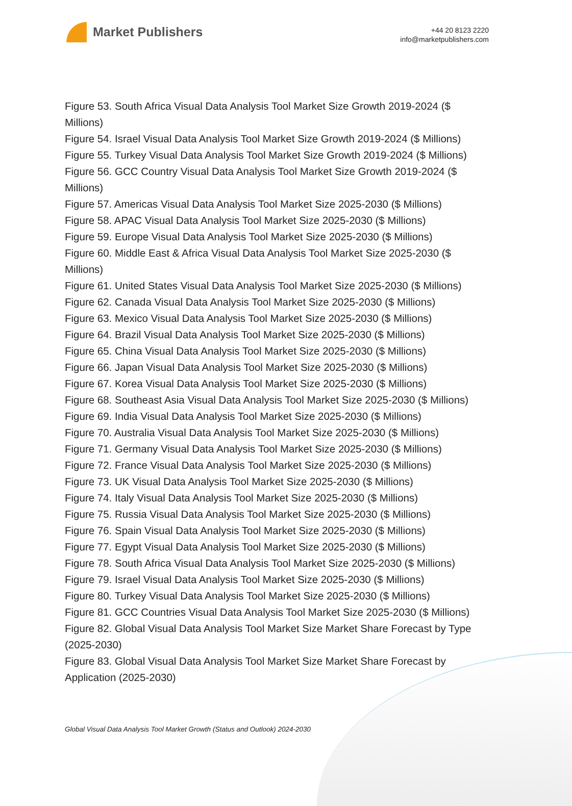Market Publishers
+44 20 8123 2220
info@marketpublishers.com
Figure 53. South Africa Visual Data Analysis Tool Market Size Growth 2019-2024 ($ Millions)
Figure 54. Israel Visual Data Analysis Tool Market Size Growth 2019-2024 ($ Millions)
Figure 55. Turkey Visual Data Analysis Tool Market Size Growth 2019-2024 ($ Millions)
Figure 56. GCC Country Visual Data Analysis Tool Market Size Growth 2019-2024 ($ Millions)
Figure 57. Americas Visual Data Analysis Tool Market Size 2025-2030 ($ Millions)
Figure 58. APAC Visual Data Analysis Tool Market Size 2025-2030 ($ Millions)
Figure 59. Europe Visual Data Analysis Tool Market Size 2025-2030 ($ Millions)
Figure 60. Middle East & Africa Visual Data Analysis Tool Market Size 2025-2030 ($ Millions)
Figure 61. United States Visual Data Analysis Tool Market Size 2025-2030 ($ Millions)
Figure 62. Canada Visual Data Analysis Tool Market Size 2025-2030 ($ Millions)
Figure 63. Mexico Visual Data Analysis Tool Market Size 2025-2030 ($ Millions)
Figure 64. Brazil Visual Data Analysis Tool Market Size 2025-2030 ($ Millions)
Figure 65. China Visual Data Analysis Tool Market Size 2025-2030 ($ Millions)
Figure 66. Japan Visual Data Analysis Tool Market Size 2025-2030 ($ Millions)
Figure 67. Korea Visual Data Analysis Tool Market Size 2025-2030 ($ Millions)
Figure 68. Southeast Asia Visual Data Analysis Tool Market Size 2025-2030 ($ Millions)
Figure 69. India Visual Data Analysis Tool Market Size 2025-2030 ($ Millions)
Figure 70. Australia Visual Data Analysis Tool Market Size 2025-2030 ($ Millions)
Figure 71. Germany Visual Data Analysis Tool Market Size 2025-2030 ($ Millions)
Figure 72. France Visual Data Analysis Tool Market Size 2025-2030 ($ Millions)
Figure 73. UK Visual Data Analysis Tool Market Size 2025-2030 ($ Millions)
Figure 74. Italy Visual Data Analysis Tool Market Size 2025-2030 ($ Millions)
Figure 75. Russia Visual Data Analysis Tool Market Size 2025-2030 ($ Millions)
Figure 76. Spain Visual Data Analysis Tool Market Size 2025-2030 ($ Millions)
Figure 77. Egypt Visual Data Analysis Tool Market Size 2025-2030 ($ Millions)
Figure 78. South Africa Visual Data Analysis Tool Market Size 2025-2030 ($ Millions)
Figure 79. Israel Visual Data Analysis Tool Market Size 2025-2030 ($ Millions)
Figure 80. Turkey Visual Data Analysis Tool Market Size 2025-2030 ($ Millions)
Figure 81. GCC Countries Visual Data Analysis Tool Market Size 2025-2030 ($ Millions)
Figure 82. Global Visual Data Analysis Tool Market Size Market Share Forecast by Type (2025-2030)
Figure 83. Global Visual Data Analysis Tool Market Size Market Share Forecast by Application (2025-2030)
Global Visual Data Analysis Tool Market Growth (Status and Outlook) 2024-2030